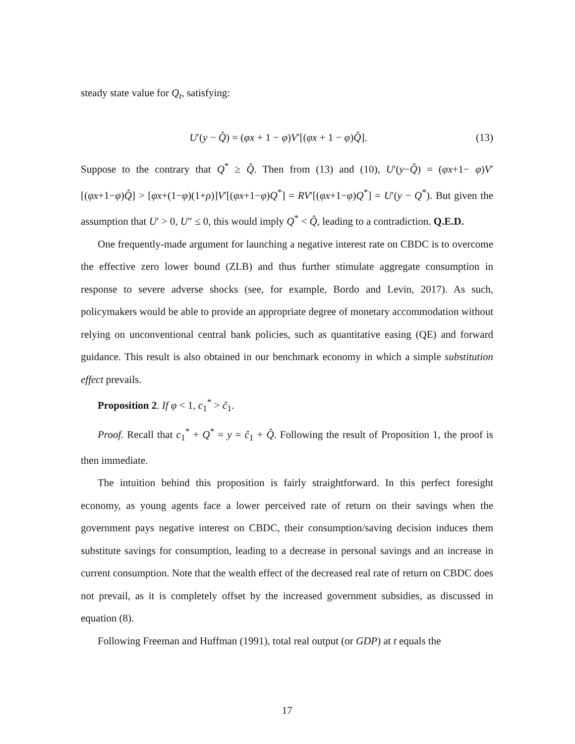steady state value for Q<sub>t</sub>, satisfying:
U′(y − Q̂) = (φx + 1 − φ)V′[(φx + 1 − φ)Q̂]. (13)
Suppose to the contrary that Q<sup>*</sup> ≥ Q̂. Then from (13) and (10), U′(y−Q̂) = (φx+1− φ)V′[(φx+1−φ)Q̂] > [φx+(1−φ)(1+ρ)]V′[(φx+1−φ)Q<sup>*</sup>] = RV′[(φx+1−φ)Q<sup>*</sup>] = U′(y − Q<sup>*</sup>). But given the assumption that U′ > 0, U″ ≤ 0, this would imply Q<sup>*</sup> < Q̂, leading to a contradiction. Q.E.D.
One frequently-made argument for launching a negative interest rate on CBDC is to overcome the effective zero lower bound (ZLB) and thus further stimulate aggregate consumption in response to severe adverse shocks (see, for example, Bordo and Levin, 2017). As such, policymakers would be able to provide an appropriate degree of monetary accommodation without relying on unconventional central bank policies, such as quantitative easing (QE) and forward guidance. This result is also obtained in our benchmark economy in which a simple substitution effect prevails.
Proposition 2. If φ < 1, c<sub>1</sub><sup>*</sup> > ĉ<sub>1</sub>.
Proof. Recall that c<sub>1</sub><sup>*</sup> + Q<sup>*</sup> = y = ĉ<sub>1</sub> + Q̂. Following the result of Proposition 1, the proof is then immediate.
The intuition behind this proposition is fairly straightforward. In this perfect foresight economy, as young agents face a lower perceived rate of return on their savings when the government pays negative interest on CBDC, their consumption/saving decision induces them substitute savings for consumption, leading to a decrease in personal savings and an increase in current consumption. Note that the wealth effect of the decreased real rate of return on CBDC does not prevail, as it is completely offset by the increased government subsidies, as discussed in equation (8).
Following Freeman and Huffman (1991), total real output (or GDP) at t equals the
17